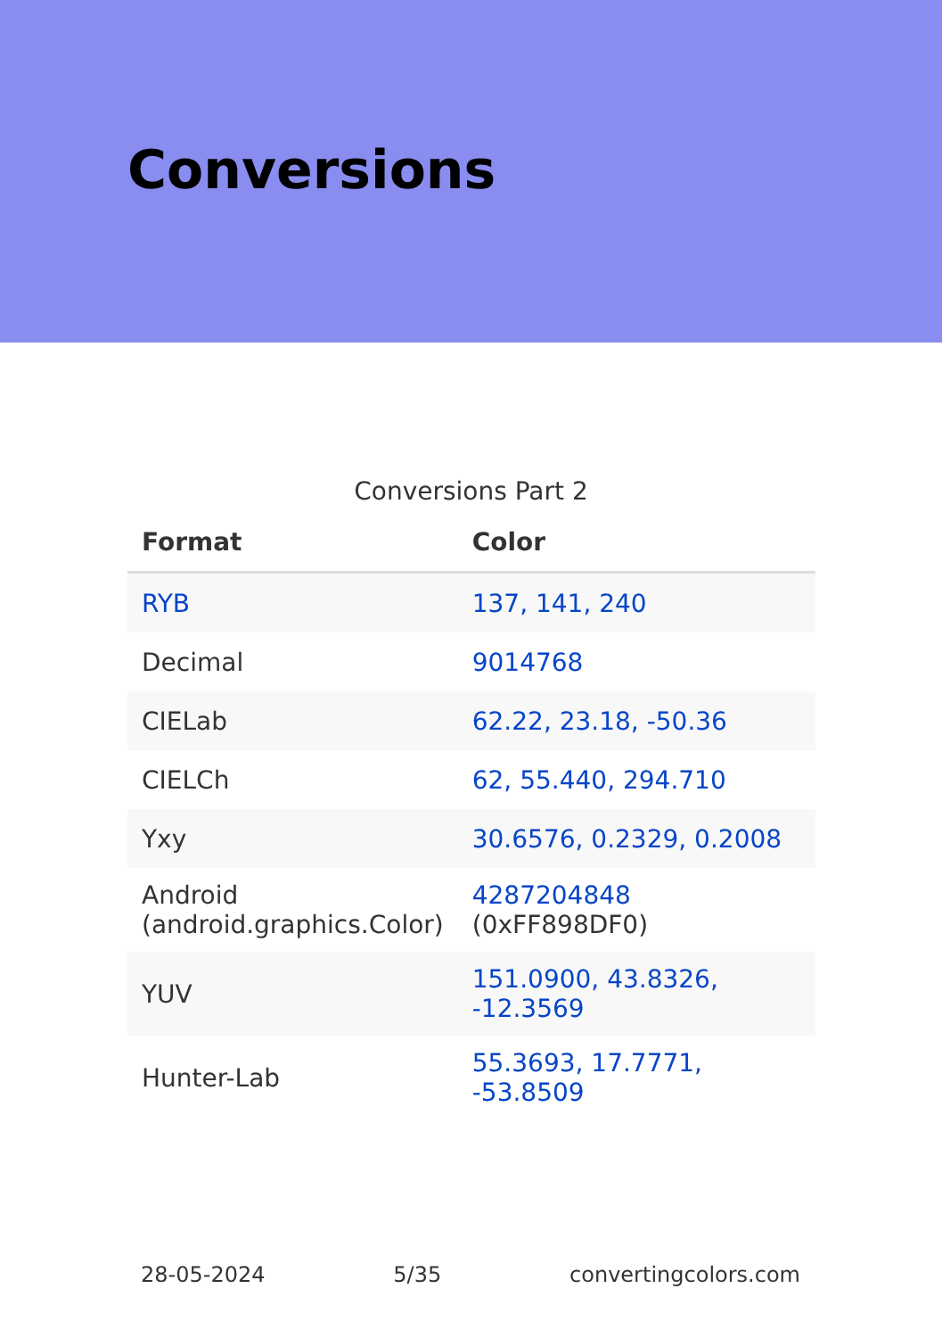Conversions
Conversions Part 2
| Format | Color |
| --- | --- |
| RYB | 137, 141, 240 |
| Decimal | 9014768 |
| CIELab | 62.22, 23.18, -50.36 |
| CIELCh | 62, 55.440, 294.710 |
| Yxy | 30.6576, 0.2329, 0.2008 |
| Android (android.graphics.Color) | 4287204848 (0xFF898DF0) |
| YUV | 151.0900, 43.8326, -12.3569 |
| Hunter-Lab | 55.3693, 17.7771, -53.8509 |
28-05-2024 5/35 convertingcolors.com